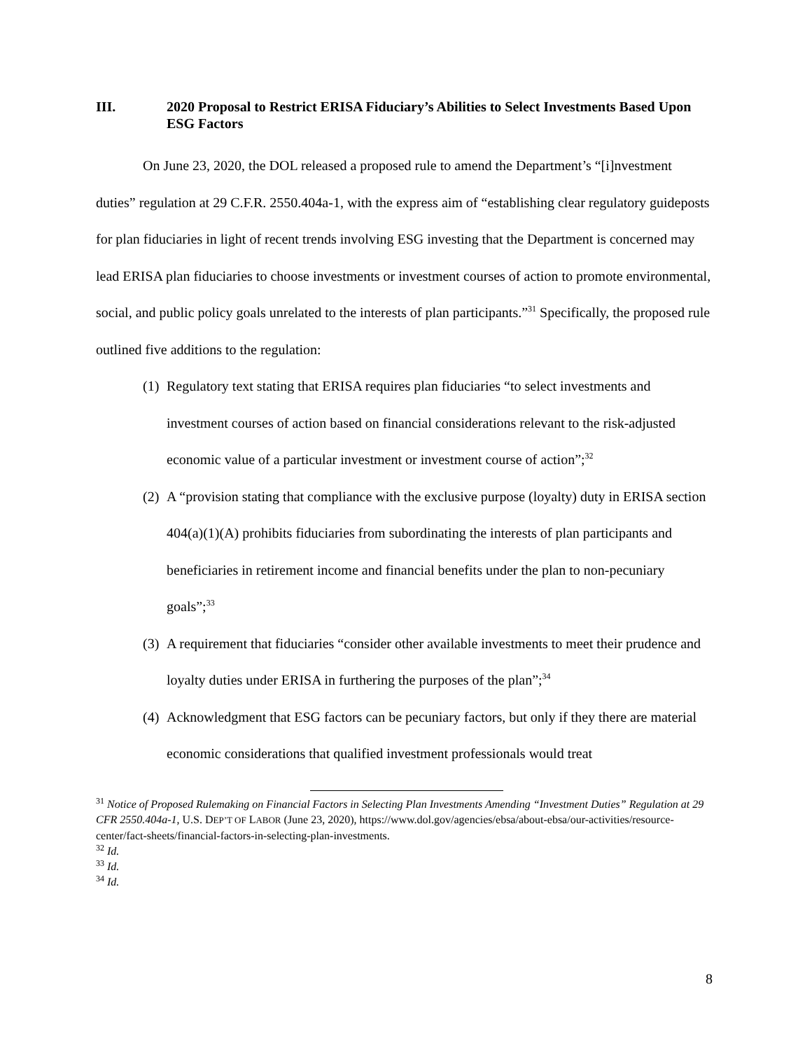III. 2020 Proposal to Restrict ERISA Fiduciary’s Abilities to Select Investments Based Upon ESG Factors
On June 23, 2020, the DOL released a proposed rule to amend the Department’s “[i]nvestment duties” regulation at 29 C.F.R. 2550.404a-1, with the express aim of “establishing clear regulatory guideposts for plan fiduciaries in light of recent trends involving ESG investing that the Department is concerned may lead ERISA plan fiduciaries to choose investments or investment courses of action to promote environmental, social, and public policy goals unrelated to the interests of plan participants.”<sup>31</sup> Specifically, the proposed rule outlined five additions to the regulation:
(1) Regulatory text stating that ERISA requires plan fiduciaries “to select investments and investment courses of action based on financial considerations relevant to the risk-adjusted economic value of a particular investment or investment course of action”;<sup>32</sup>
(2) A “provision stating that compliance with the exclusive purpose (loyalty) duty in ERISA section 404(a)(1)(A) prohibits fiduciaries from subordinating the interests of plan participants and beneficiaries in retirement income and financial benefits under the plan to non-pecuniary goals”;<sup>33</sup>
(3) A requirement that fiduciaries “consider other available investments to meet their prudence and loyalty duties under ERISA in furthering the purposes of the plan”;<sup>34</sup>
(4) Acknowledgment that ESG factors can be pecuniary factors, but only if they there are material economic considerations that qualified investment professionals would treat
<sup>31</sup> Notice of Proposed Rulemaking on Financial Factors in Selecting Plan Investments Amending “Investment Duties” Regulation at 29 CFR 2550.404a-1, U.S. DEP’T OF LABOR (June 23, 2020), https://www.dol.gov/agencies/ebsa/about-ebsa/our-activities/resource-center/fact-sheets/financial-factors-in-selecting-plan-investments.
<sup>32</sup> Id.
<sup>33</sup> Id.
<sup>34</sup> Id.
8